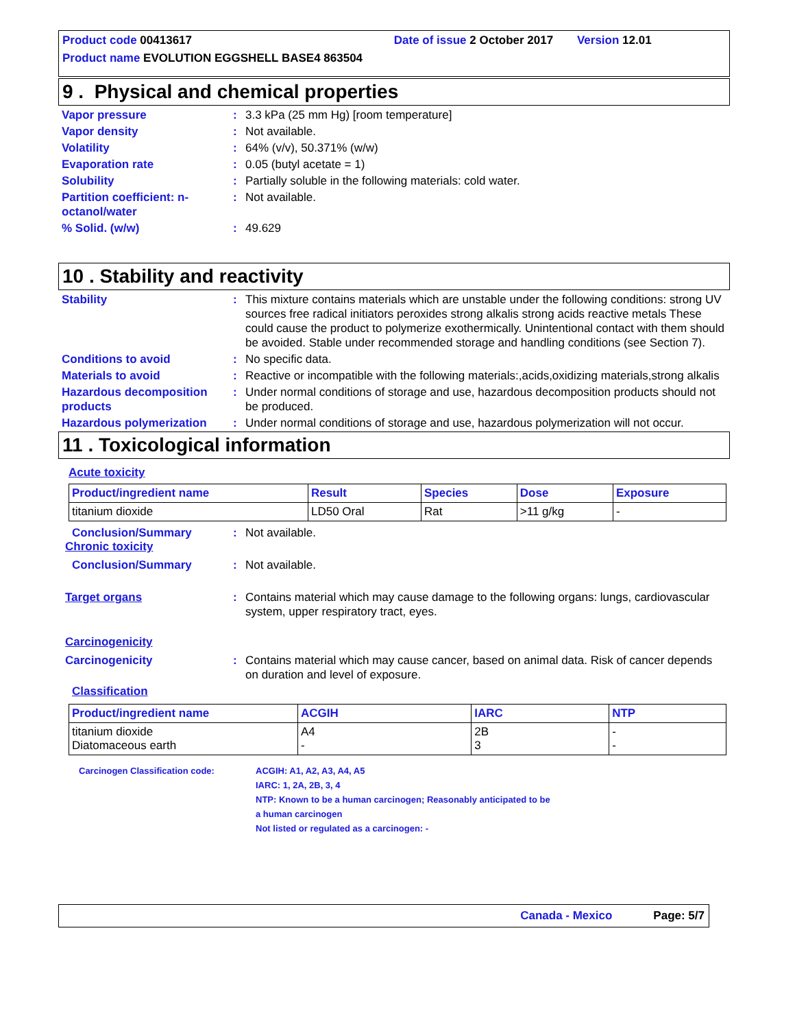Product code 00413617 Date of issue 2 October 2017 Version 12.01
Product name EVOLUTION EGGSHELL BASE4 863504
9 . Physical and chemical properties
Vapor pressure: 3.3 kPa (25 mm Hg) [room temperature]
Vapor density: Not available.
Volatility: 64% (v/v), 50.371% (w/w)
Evaporation rate: 0.05 (butyl acetate = 1)
Solubility: Partially soluble in the following materials: cold water.
Partition coefficient: n-octanol/water: Not available.
% Solid. (w/w): 49.629
10 . Stability and reactivity
Stability: This mixture contains materials which are unstable under the following conditions: strong UV sources free radical initiators peroxides strong alkalis strong acids reactive metals These could cause the product to polymerize exothermically. Unintentional contact with them should be avoided. Stable under recommended storage and handling conditions (see Section 7).
Conditions to avoid: No specific data.
Materials to avoid: Reactive or incompatible with the following materials:,acids,oxidizing materials,strong alkalis
Hazardous decomposition products: Under normal conditions of storage and use, hazardous decomposition products should not be produced.
Hazardous polymerization: Under normal conditions of storage and use, hazardous polymerization will not occur.
11 . Toxicological information
Acute toxicity
| Product/ingredient name | Result | Species | Dose | Exposure |
| --- | --- | --- | --- | --- |
| titanium dioxide | LD50 Oral | Rat | >11 g/kg | - |
Conclusion/Summary: Not available.
Chronic toxicity
Conclusion/Summary: Not available.
Target organs: Contains material which may cause damage to the following organs: lungs, cardiovascular system, upper respiratory tract, eyes.
Carcinogenicity
Carcinogenicity: Contains material which may cause cancer, based on animal data. Risk of cancer depends on duration and level of exposure.
Classification
| Product/ingredient name | ACGIH | IARC | NTP |
| --- | --- | --- | --- |
| titanium dioxide Diatomaceous earth | A4 - | 2B 3 | - - |
Carcinogen Classification code: ACGIH: A1, A2, A3, A4, A5
IARC: 1, 2A, 2B, 3, 4
NTP: Known to be a human carcinogen; Reasonably anticipated to be
a human carcinogen
Not listed or regulated as a carcinogen: -
Canada - Mexico Page: 5/7